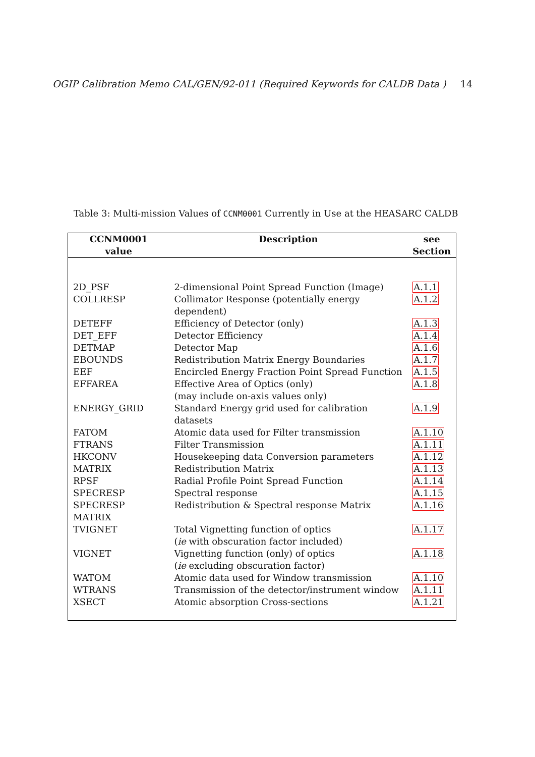OGIP Calibration Memo CAL/GEN/92-011 (Required Keywords for CALDB Data ) 14
Table 3: Multi-mission Values of CCNM0001 Currently in Use at the HEASARC CALDB
| CCNM0001 value | Description | see Section |
| --- | --- | --- |
| 2D_PSF | 2-dimensional Point Spread Function (Image) | A.1.1 |
| COLLRESP | Collimator Response (potentially energy dependent) | A.1.2 |
| DETEFF | Efficiency of Detector (only) | A.1.3 |
| DET_EFF | Detector Efficiency | A.1.4 |
| DETMAP | Detector Map | A.1.6 |
| EBOUNDS | Redistribution Matrix Energy Boundaries | A.1.7 |
| EEF | Encircled Energy Fraction Point Spread Function | A.1.5 |
| EFFAREA | Effective Area of Optics (only) (may include on-axis values only) | A.1.8 |
| ENERGY_GRID | Standard Energy grid used for calibration datasets | A.1.9 |
| FATOM | Atomic data used for Filter transmission | A.1.10 |
| FTRANS | Filter Transmission | A.1.11 |
| HKCONV | Housekeeping data Conversion parameters | A.1.12 |
| MATRIX | Redistribution Matrix | A.1.13 |
| RPSF | Radial Profile Point Spread Function | A.1.14 |
| SPECRESP | Spectral response | A.1.15 |
| SPECRESP MATRIX | Redistribution & Spectral response Matrix | A.1.16 |
| TVIGNET | Total Vignetting function of optics ( ie with obscuration factor included) | A.1.17 |
| VIGNET | Vignetting function (only) of optics ( ie excluding obscuration factor) | A.1.18 |
| WATOM | Atomic data used for Window transmission | A.1.10 |
| WTRANS | Transmission of the detector/instrument window | A.1.11 |
| XSECT | Atomic absorption Cross-sections | A.1.21 |